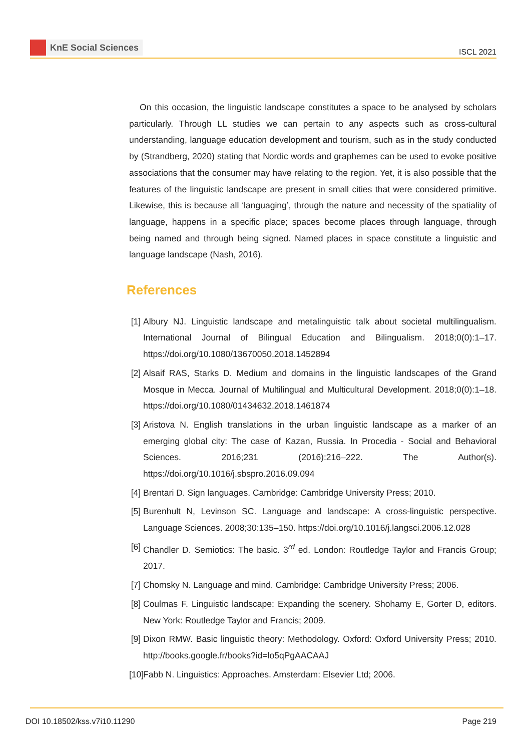KnE Social Sciences
ISCL 2021
On this occasion, the linguistic landscape constitutes a space to be analysed by scholars particularly. Through LL studies we can pertain to any aspects such as cross-cultural understanding, language education development and tourism, such as in the study conducted by (Strandberg, 2020) stating that Nordic words and graphemes can be used to evoke positive associations that the consumer may have relating to the region. Yet, it is also possible that the features of the linguistic landscape are present in small cities that were considered primitive. Likewise, this is because all ‘languaging’, through the nature and necessity of the spatiality of language, happens in a specific place; spaces become places through language, through being named and through being signed. Named places in space constitute a linguistic and language landscape (Nash, 2016).
References
[1] Albury NJ. Linguistic landscape and metalinguistic talk about societal multilingualism. International Journal of Bilingual Education and Bilingualism. 2018;0(0):1–17. https://doi.org/10.1080/13670050.2018.1452894
[2] Alsaif RAS, Starks D. Medium and domains in the linguistic landscapes of the Grand Mosque in Mecca. Journal of Multilingual and Multicultural Development. 2018;0(0):1–18. https://doi.org/10.1080/01434632.2018.1461874
[3] Aristova N. English translations in the urban linguistic landscape as a marker of an emerging global city: The case of Kazan, Russia. In Procedia - Social and Behavioral Sciences. 2016;231 (2016):216–222. The Author(s). https://doi.org/10.1016/j.sbspro.2016.09.094
[4] Brentari D. Sign languages. Cambridge: Cambridge University Press; 2010.
[5] Burenhult N, Levinson SC. Language and landscape: A cross-linguistic perspective. Language Sciences. 2008;30:135–150. https://doi.org/10.1016/j.langsci.2006.12.028
[6] Chandler D. Semiotics: The basic. 3<sup>rd</sup> ed. London: Routledge Taylor and Francis Group; 2017.
[7] Chomsky N. Language and mind. Cambridge: Cambridge University Press; 2006.
[8] Coulmas F. Linguistic landscape: Expanding the scenery. Shohamy E, Gorter D, editors. New York: Routledge Taylor and Francis; 2009.
[9] Dixon RMW. Basic linguistic theory: Methodology. Oxford: Oxford University Press; 2010. http://books.google.fr/books?id=lo5qPgAACAAJ
[10] Fabb N. Linguistics: Approaches. Amsterdam: Elsevier Ltd; 2006.
DOI 10.18502/kss.v7i10.11290 Page 219